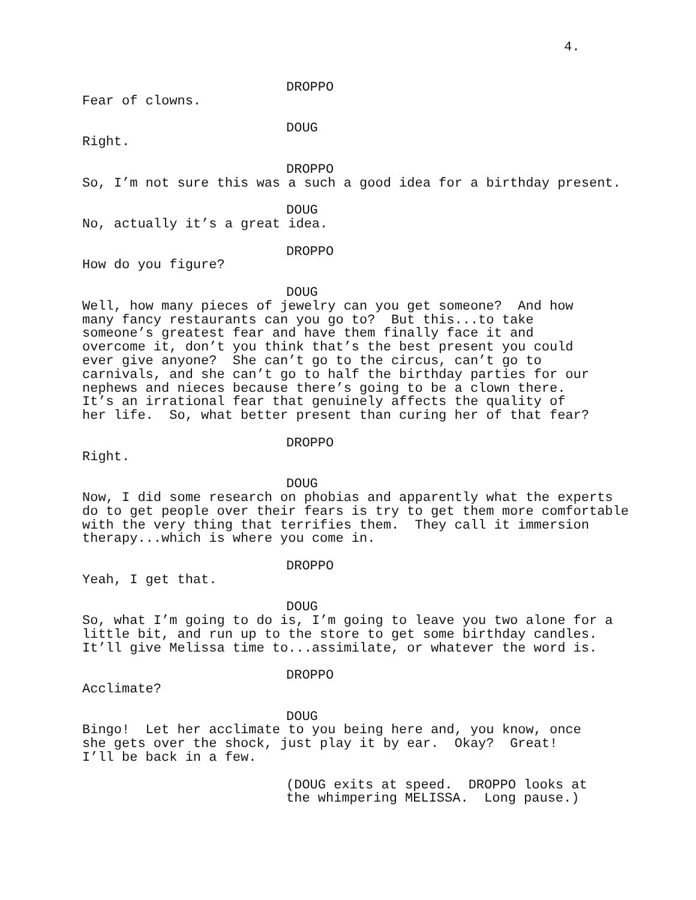4.
DROPPO
Fear of clowns.
DOUG
Right.
DROPPO
So, I’m not sure this was a such a good idea for a birthday present.
DOUG
No, actually it’s a great idea.
DROPPO
How do you figure?
DOUG
Well, how many pieces of jewelry can you get someone? And how many fancy restaurants can you go to? But this...to take someone’s greatest fear and have them finally face it and overcome it, don’t you think that’s the best present you could ever give anyone? She can’t go to the circus, can’t go to carnivals, and she can’t go to half the birthday parties for our nephews and nieces because there’s going to be a clown there. It’s an irrational fear that genuinely affects the quality of her life. So, what better present than curing her of that fear?
DROPPO
Right.
DOUG
Now, I did some research on phobias and apparently what the experts do to get people over their fears is try to get them more comfortable with the very thing that terrifies them. They call it immersion therapy...which is where you come in.
DROPPO
Yeah, I get that.
DOUG
So, what I’m going to do is, I’m going to leave you two alone for a little bit, and run up to the store to get some birthday candles. It’ll give Melissa time to...assimilate, or whatever the word is.
DROPPO
Acclimate?
DOUG
Bingo! Let her acclimate to you being here and, you know, once she gets over the shock, just play it by ear. Okay? Great! I’ll be back in a few.
(DOUG exits at speed. DROPPO looks at the whimpering MELISSA. Long pause.)